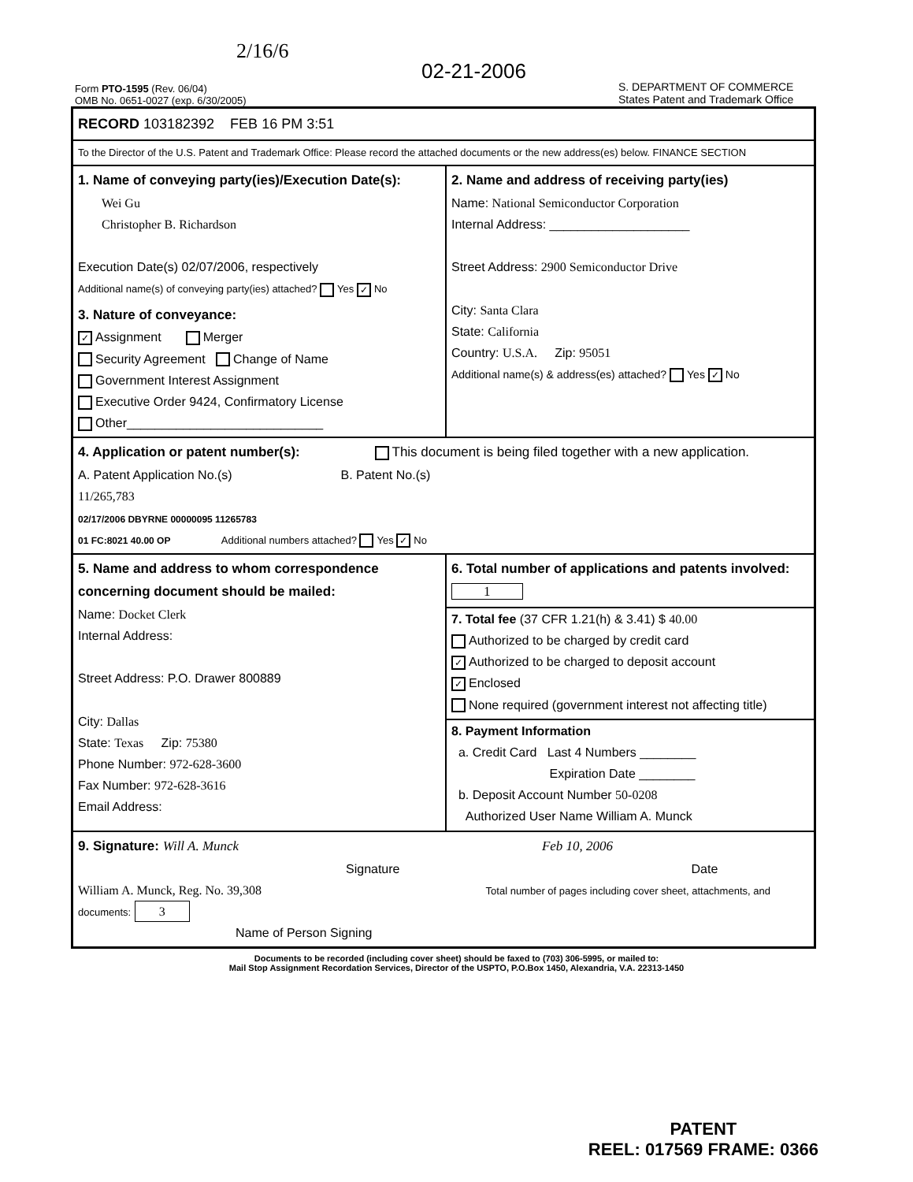Form PTO-1595 (Rev. 06/04)
OMB No. 0651-0027 (exp. 6/30/2005)
2/16/6
02-21-2006
S. DEPARTMENT OF COMMERCE
States Patent and Trademark Office
RECORD 103182392 FEB 16 PM 3:51
To the Director of the U.S. Patent and Trademark Office: Please record the attached documents or the new address(es) below. FINANCE SECTION
1. Name of conveying party(ies)/Execution Date(s):
Wei Gu
Christopher B. Richardson
Execution Date(s) 02/07/2006, respectively
Additional name(s) of conveying party(ies) attached? Yes ✓ No
3. Nature of conveyance:
✓ Assignment Merger
Security Agreement Change of Name
Government Interest Assignment
Executive Order 9424, Confirmatory License
Other____________________________
2. Name and address of receiving party(ies)
Name: National Semiconductor Corporation
Internal Address: ____________________
Street Address: 2900 Semiconductor Drive
City: Santa Clara
State: California
Country: U.S.A. Zip: 95051
Additional name(s) & address(es) attached? Yes ✓ No
4. Application or patent number(s): This document is being filed together with a new application.
A. Patent Application No.(s) B. Patent No.(s)
11/265,783
02/17/2006 DBYRNE 00000095 11265783
01 FC:8021 40.00 OP Additional numbers attached? Yes ✓ No
5. Name and address to whom correspondence concerning document should be mailed:
Name: Docket Clerk
Internal Address:
Street Address: P.O. Drawer 800889
City: Dallas
State: Texas Zip: 75380
Phone Number: 972-628-3600
Fax Number: 972-628-3616
Email Address:
6. Total number of applications and patents involved: 1
7. Total fee (37 CFR 1.21(h) & 3.41) $ 40.00
Authorized to be charged by credit card
✓ Authorized to be charged to deposit account
✓ Enclosed
None required (government interest not affecting title)
8. Payment Information
a. Credit Card Last 4 Numbers ________
Expiration Date ________
b. Deposit Account Number 50-0208
Authorized User Name William A. Munck
9. Signature: Will A. Munck Feb 10, 2006
Signature Date
William A. Munck, Reg. No. 39,308 Total number of pages including cover sheet, attachments, and documents: 3
Name of Person Signing
Documents to be recorded (including cover sheet) should be faxed to (703) 306-5995, or mailed to:
Mail Stop Assignment Recordation Services, Director of the USPTO, P.O.Box 1450, Alexandria, V.A. 22313-1450
PATENT
REEL: 017569 FRAME: 0366